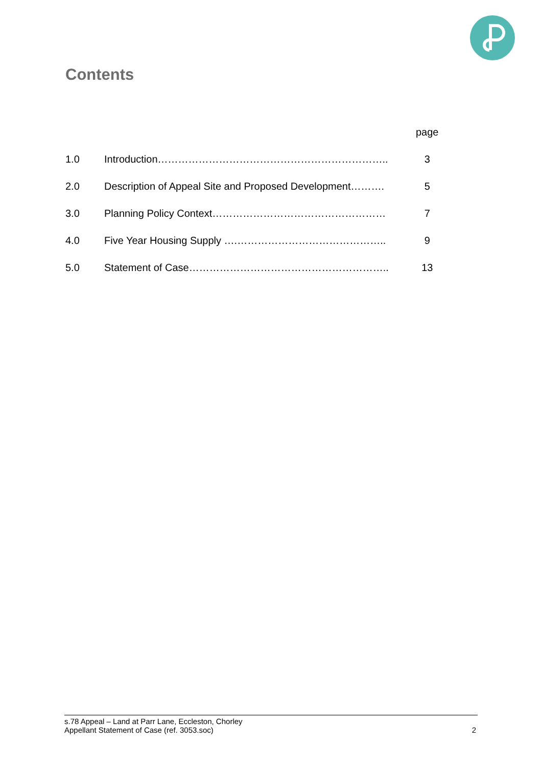Contents
| | | page |
| 1.0 | Introduction………………………………………………………….. | 3 |
| 2.0 | Description of Appeal Site and Proposed Development………. | 5 |
| 3.0 | Planning Policy Context…………………………………………… | 7 |
| 4.0 | Five Year Housing Supply ….…………………………………….. | 9 |
| 5.0 | Statement of Case………………………………………………….. | 13 |
s.78 Appeal – Land at Parr Lane, Eccleston, Chorley
Appellant Statement of Case (ref. 3053.soc)
2